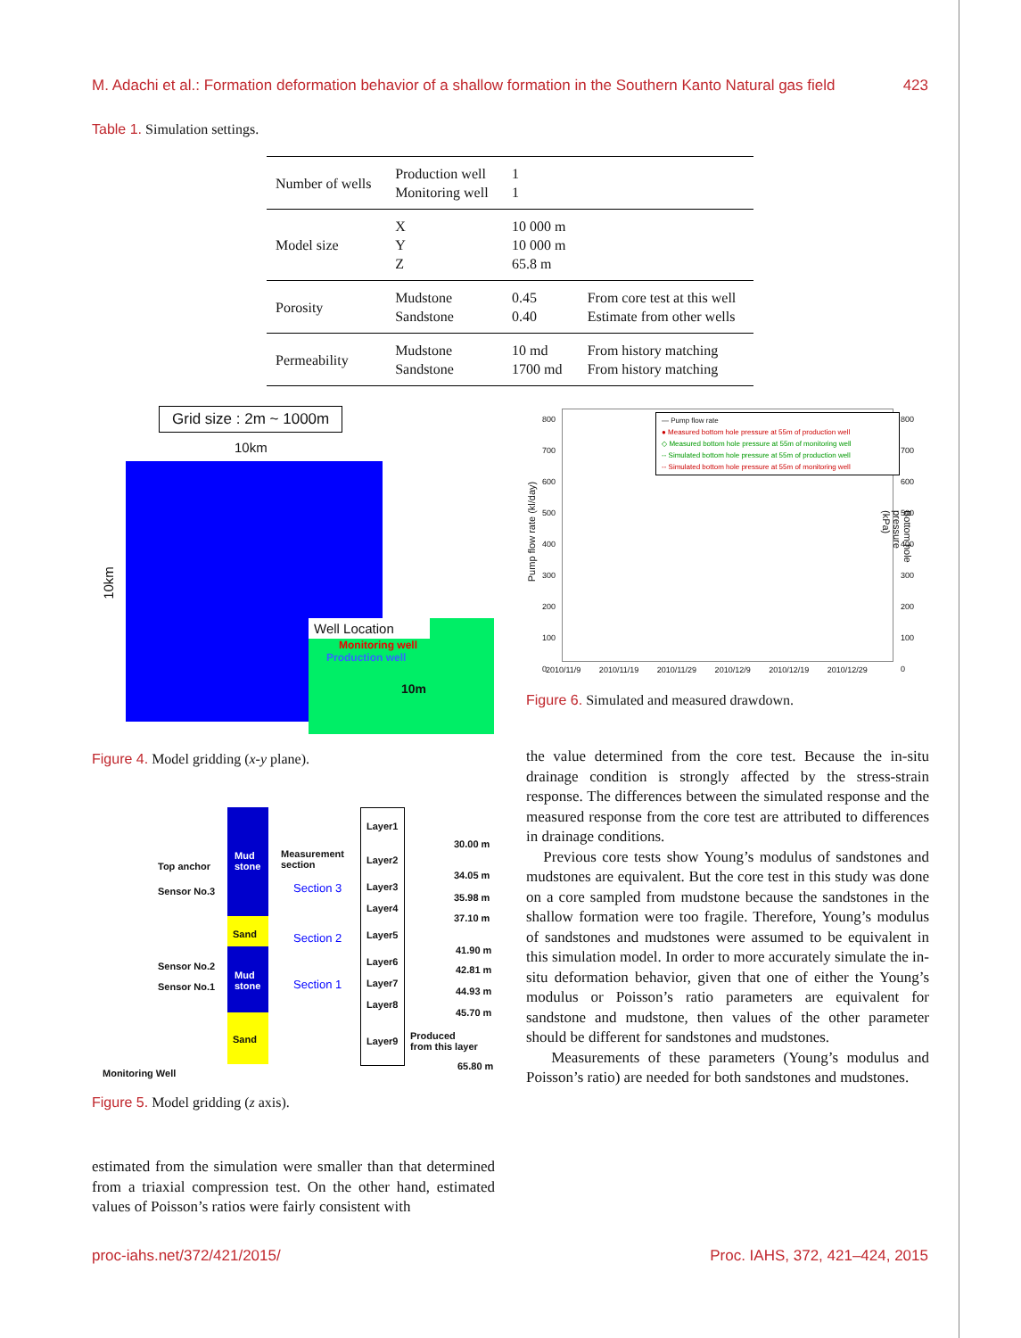M. Adachi et al.: Formation deformation behavior of a shallow formation in the Southern Kanto Natural gas field 423
Table 1. Simulation settings.
| Number of wells | Production well Monitoring well | 1 1 | |
| Model size | X Y Z | 10 000 m 10 000 m 65.8 m | |
| Porosity | Mudstone Sandstone | 0.45 0.40 | From core test at this well Estimate from other wells |
| Permeability | Mudstone Sandstone | 10 md 1700 md | From history matching From history matching |
Grid size : 2m ~ 1000m
10km
10km
Well Location
Monitoring well Production well
10m
Figure 4. Model gridding (x-y plane).
Mud
stone
Sand
Mud
stone
Sand
Top anchor
Sensor No.3
Sensor No.2
Sensor No.1
Monitoring Well
Measurement
section
Section 3
Section 2
Section 1
Layer1
Layer2
Layer3
Layer4
Layer5
Layer6
Layer7
Layer8
Layer9
Produced
from this layer
30.00 m
34.05 m
35.98 m
37.10 m
41.90 m
42.81 m
44.93 m
45.70 m
65.80 m
Figure 5. Model gridding (z axis).
— Pump flow rate
● Measured bottom hole pressure at 55m of production well
◇ Measured bottom hole pressure at 55m of monitoring well
-- Simulated bottom hole pressure at 55m of production well
-- Simulated bottom hole pressure at 55m of monitoring well
800
700
600
500
400
300
200
100
0
800
700
600
500
400
300
200
100
0
Pump flow rate (kl/day) Bottom hole pressure (kPa)
2010/11/9 2010/11/19 2010/11/29 2010/12/9 2010/12/19 2010/12/29
Figure 6. Simulated and measured drawdown.
estimated from the simulation were smaller than that determined from a triaxial compression test. On the other hand, estimated values of Poisson’s ratios were fairly consistent with
the value determined from the core test. Because the in-situ drainage condition is strongly affected by the stress-strain response. The differences between the simulated response and the measured response from the core test are attributed to differences in drainage conditions.
Previous core tests show Young’s modulus of sandstones and mudstones are equivalent. But the core test in this study was done on a core sampled from mudstone because the sandstones in the shallow formation were too fragile. Therefore, Young’s modulus of sandstones and mudstones were assumed to be equivalent in this simulation model. In order to more accurately simulate the in-situ deformation behavior, given that one of either the Young’s modulus or Poisson’s ratio parameters are equivalent for sandstone and mudstone, then values of the other parameter should be different for sandstones and mudstones.
Measurements of these parameters (Young’s modulus and Poisson’s ratio) are needed for both sandstones and mudstones.
proc-iahs.net/372/421/2015/ Proc. IAHS, 372, 421–424, 2015